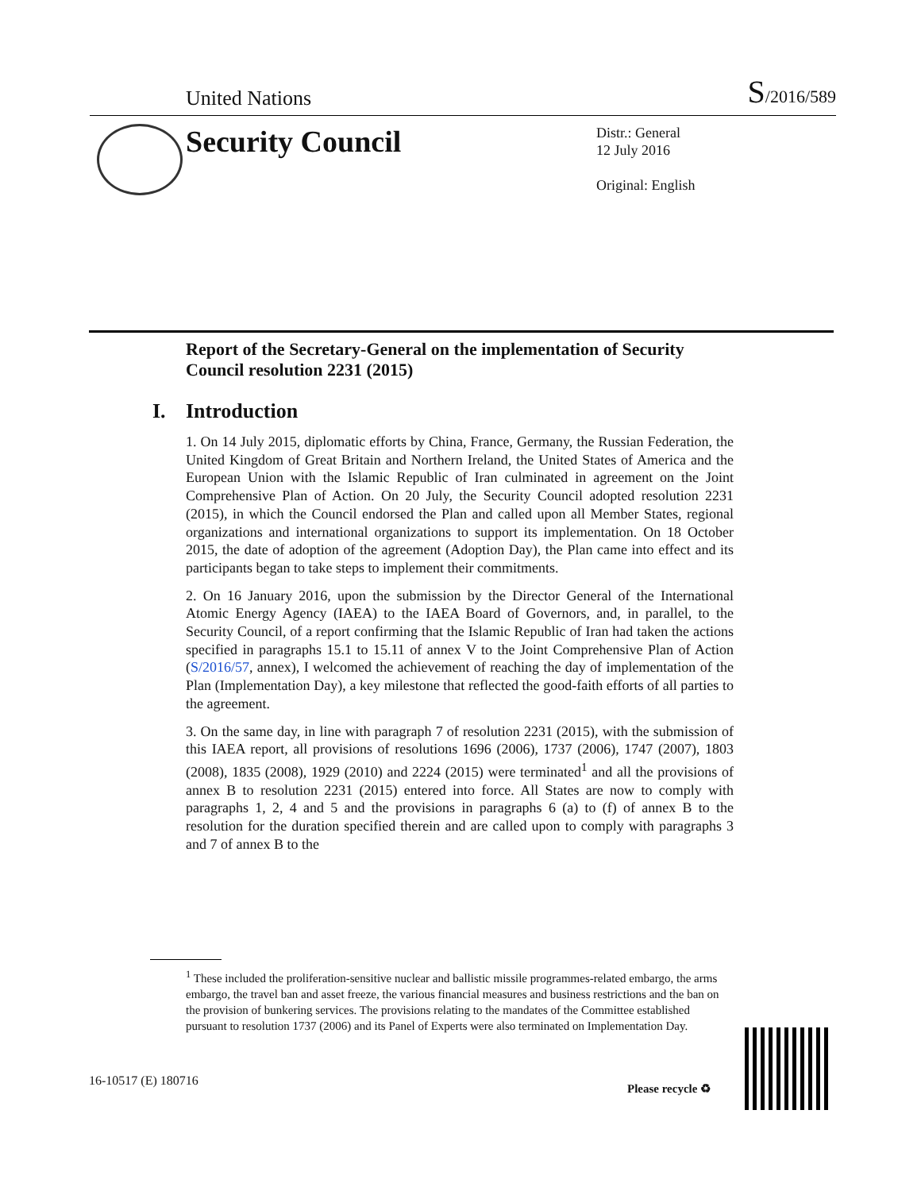United Nations S/2016/589
Security Council
Distr.: General
12 July 2016
Original: English
Report of the Secretary-General on the implementation of Security Council resolution 2231 (2015)
I. Introduction
1. On 14 July 2015, diplomatic efforts by China, France, Germany, the Russian Federation, the United Kingdom of Great Britain and Northern Ireland, the United States of America and the European Union with the Islamic Republic of Iran culminated in agreement on the Joint Comprehensive Plan of Action. On 20 July, the Security Council adopted resolution 2231 (2015), in which the Council endorsed the Plan and called upon all Member States, regional organizations and international organizations to support its implementation. On 18 October 2015, the date of adoption of the agreement (Adoption Day), the Plan came into effect and its participants began to take steps to implement their commitments.
2. On 16 January 2016, upon the submission by the Director General of the International Atomic Energy Agency (IAEA) to the IAEA Board of Governors, and, in parallel, to the Security Council, of a report confirming that the Islamic Republic of Iran had taken the actions specified in paragraphs 15.1 to 15.11 of annex V to the Joint Comprehensive Plan of Action (S/2016/57, annex), I welcomed the achievement of reaching the day of implementation of the Plan (Implementation Day), a key milestone that reflected the good-faith efforts of all parties to the agreement.
3. On the same day, in line with paragraph 7 of resolution 2231 (2015), with the submission of this IAEA report, all provisions of resolutions 1696 (2006), 1737 (2006), 1747 (2007), 1803 (2008), 1835 (2008), 1929 (2010) and 2224 (2015) were terminated<sup>1</sup> and all the provisions of annex B to resolution 2231 (2015) entered into force. All States are now to comply with paragraphs 1, 2, 4 and 5 and the provisions in paragraphs 6 (a) to (f) of annex B to the resolution for the duration specified therein and are called upon to comply with paragraphs 3 and 7 of annex B to the
<sup>1</sup> These included the proliferation-sensitive nuclear and ballistic missile programmes-related embargo, the arms embargo, the travel ban and asset freeze, the various financial measures and business restrictions and the ban on the provision of bunkering services. The provisions relating to the mandates of the Committee established pursuant to resolution 1737 (2006) and its Panel of Experts were also terminated on Implementation Day.
16-10517 (E) 180716 Please recycle ♻